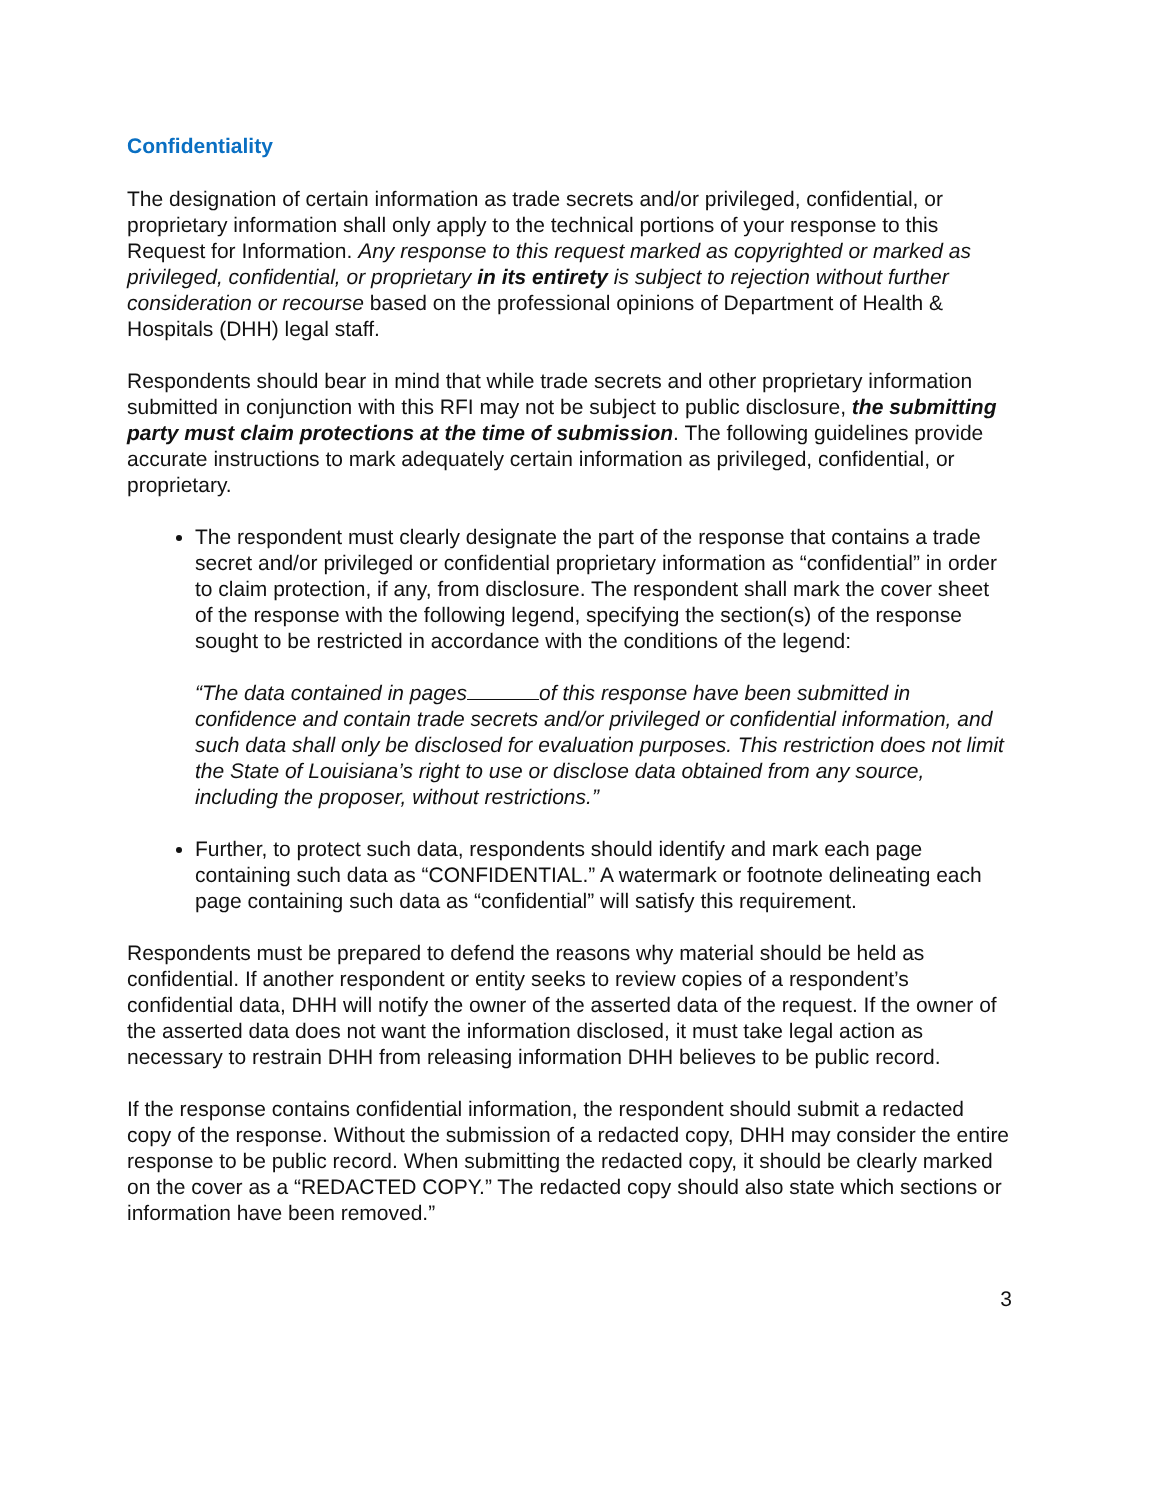Confidentiality
The designation of certain information as trade secrets and/or privileged, confidential, or proprietary information shall only apply to the technical portions of your response to this Request for Information. Any response to this request marked as copyrighted or marked as privileged, confidential, or proprietary in its entirety is subject to rejection without further consideration or recourse based on the professional opinions of Department of Health & Hospitals (DHH) legal staff.
Respondents should bear in mind that while trade secrets and other proprietary information submitted in conjunction with this RFI may not be subject to public disclosure, the submitting party must claim protections at the time of submission. The following guidelines provide accurate instructions to mark adequately certain information as privileged, confidential, or proprietary.
The respondent must clearly designate the part of the response that contains a trade secret and/or privileged or confidential proprietary information as “confidential” in order to claim protection, if any, from disclosure. The respondent shall mark the cover sheet of the response with the following legend, specifying the section(s) of the response sought to be restricted in accordance with the conditions of the legend:
“The data contained in pages of this response have been submitted in confidence and contain trade secrets and/or privileged or confidential information, and such data shall only be disclosed for evaluation purposes. This restriction does not limit the State of Louisiana’s right to use or disclose data obtained from any source, including the proposer, without restrictions.”
Further, to protect such data, respondents should identify and mark each page containing such data as “CONFIDENTIAL.” A watermark or footnote delineating each page containing such data as “confidential” will satisfy this requirement.
Respondents must be prepared to defend the reasons why material should be held as confidential. If another respondent or entity seeks to review copies of a respondent’s confidential data, DHH will notify the owner of the asserted data of the request. If the owner of the asserted data does not want the information disclosed, it must take legal action as necessary to restrain DHH from releasing information DHH believes to be public record.
If the response contains confidential information, the respondent should submit a redacted copy of the response. Without the submission of a redacted copy, DHH may consider the entire response to be public record. When submitting the redacted copy, it should be clearly marked on the cover as a “REDACTED COPY.” The redacted copy should also state which sections or information have been removed.”
3